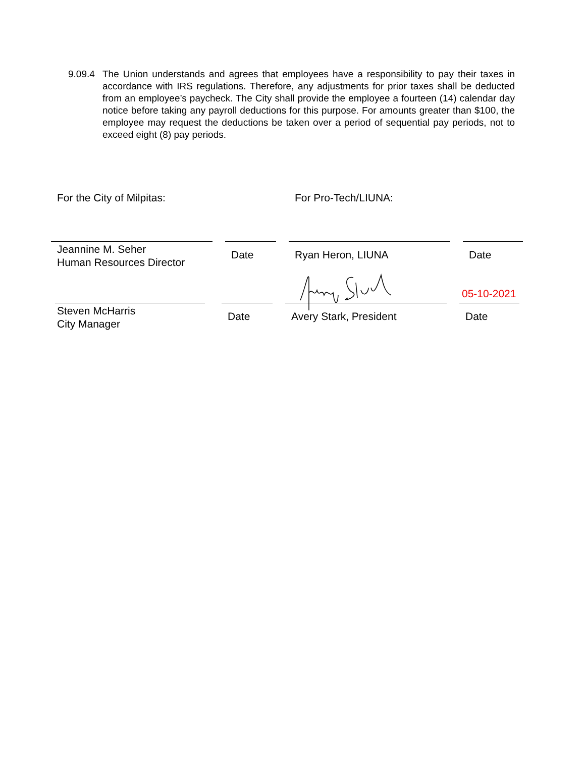9.09.4
The Union understands and agrees that employees have a responsibility to pay their taxes in accordance with IRS regulations. Therefore, any adjustments for prior taxes shall be deducted from an employee’s paycheck. The City shall provide the employee a fourteen (14) calendar day notice before taking any payroll deductions for this purpose. For amounts greater than $100, the employee may request the deductions be taken over a period of sequential pay periods, not to exceed eight (8) pay periods.
For the City of Milpitas: For Pro-Tech/LIUNA:
Jeannine M. Seher
Human Resources Director
Date Ryan Heron, LIUNA Date
05-10-2021
Steven McHarris
City Manager
Date Avery Stark, President Date